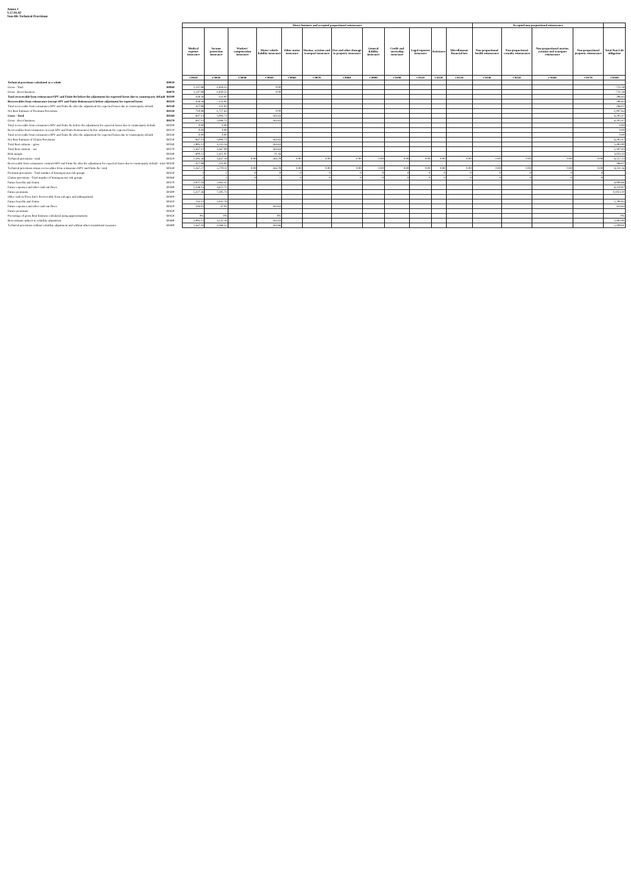Annex I
S.17.01.02
Non-life Technical Provisions
| | | Direct business and accepted proportional reinsurance | | | | | | | | | | | | Accepted non-proportional reinsurance | | | | |
| | | Medical expense insurance | Income protection insurance | Workers' compensation insurance | Motor vehicle liability insurance | Other motor insurance | Marine, aviation and transport insurance | Fire and other damage to property insurance | General liability insurance | Credit and suretyship insurance | Legal expenses insurance | Assistance | Miscellaneous financial loss | Non-proportional health reinsurance | Non-proportional casualty reinsurance | Non-proportional marine, aviation and transport reinsurance | Non-proportional property reinsurance | Total Non-Life obligation |
| | | C0020 | C0030 | C0040 | C0050 | C0060 | C0070 | C0080 | C0090 | C0100 | C0110 | C0120 | C0130 | C0140 | C0150 | C0160 | C0170 | C0180 |
| Technical provisions calculated as a whole | R0010 | | | | | | | | | | | | | | | | | |
| Gross - Total | R0060 | 1,147.98 | -1,859.55 | | 0.00 | | | | | | | | | | | | | -711.58 |
| Gross - direct business | R0070 | 1,147.98 | -1,859.55 | | 0.00 | | | | | | | | | | | | | -711.58 |
| Total recoverable from reinsurance/SPV and Finite Re before the adjustment for expected losses due to counterparty default | R0100 | 428.56 | -131.92 | | | | | | | | | | | | | | | 296.63 |
| Recoverables from reinsurance (except SPV and Finite Reinsurance) before adjustment for expected losses | R0110 | 428.56 | -131.92 | | | | | | | | | | | | | | | 296.63 |
| Total recoverable from reinsurance/SPV and Finite Re after the adjustment for expected losses due to counterparty default | R0140 | 427.99 | -131.92 | | | | | | | | | | | | | | | 296.07 |
| Net Best Estimate of Premium Provisions | R0150 | 719.98 | -1,727.63 | | 0.00 | | | | | | | | | | | | | -1,007.64 |
| Gross - Total | R0160 | 847.13 | 5,094.71 | | 263.63 | | | | | | | | | | | | | 6,205.47 |
| Gross - direct business | R0170 | 847.13 | 5,094.71 | | 263.63 | | | | | | | | | | | | | 6,205.47 |
| Total recoverable from reinsurance/SPV and Finite Re before the adjustment for expected losses due to counterparty default | R0200 | 0.00 | 0.00 | | | | | | | | | | | | | | | 0.00 |
| Recoverables from reinsurance (except SPV and Finite Reinsurance) before adjustment for expected losses | R0210 | 0.00 | 0.00 | | | | | | | | | | | | | | | 0.00 |
| Total recoverable from reinsurance/SPV and Finite Re after the adjustment for expected losses due to counterparty default | R0240 | 0.00 | 0.00 | | | | | | | | | | | | | | | 0.00 |
| Net Best Estimate of Claims Provisions | R0250 | 847.13 | 5,094.71 | | 263.63 | | | | | | | | | | | | | 6,205.47 |
| Total Best estimate - gross | R0260 | 1,995.11 | 3,235.16 | | 263.63 | | | | | | | | | | | | | 5,493.90 |
| Total Best estimate - net | R0270 | 1,567.12 | 3,367.09 | | 263.63 | | | | | | | | | | | | | 5,197.83 |
| Risk margin | R0280 | 600.15 | 2,412.02 | | 21.16 | | | | | | | | | | | | | 3,033.33 |
| Technical provisions - total | R0320 | 2,595.26 | 5,647.18 | 0.00 | 284.79 | 0.00 | 0.00 | 0.00 | 0.00 | 0.00 | 0.00 | 0.00 | 0.00 | 0.00 | 0.00 | 0.00 | 0.00 | 8,527.23 |
| Recoverable from reinsurance contract/SPV and Finite Re after the adjustment for expected losses due to counterparty default - total | R0330 | 427.99 | -131.92 | | | | | | | | | | | | | | | 296.07 |
| Technical provisions minus recoverables from reinsurance/SPV and Finite Re- total | R0340 | 2,167.27 | 5,779.11 | 0.00 | 284.79 | 0.00 | 0.00 | 0.00 | 0.00 | 0.00 | 0.00 | 0.00 | 0.00 | 0.00 | 0.00 | 0.00 | 0.00 | 8,231.16 |
| Premium provisions - Total number of homogeneous risk groups | R0350 | 1 | 1 | 0 | 0 | 0 | 0 | 0 | 0 | 0 | 0 | 0 | 0 | 0 | 0 | 0 | 0 | |
| Claims provisions - Total number of homogeneous risk groups | R0360 | 1 | 1 | 0 | 1 | 0 | 0 | 0 | 0 | 0 | 0 | 0 | 0 | 0 | 0 | 0 | 0 | |
| Future benefits and claims | R0370 | 3,937.18 | 2,063.47 | | | | | | | | | | | | | | | 6,000.66 |
| Future expenses and other cash-out flows | R0380 | 2,538.15 | 3,672.72 | | | | | | | | | | | | | | | 6,210.87 |
| Future premiums | R0390 | 5,327.36 | 7,595.74 | | | | | | | | | | | | | | | 12,923.10 |
| Other cash-in flows (incl. Recoverable from salvages and subrogations) | R0400 | | | | | | | | | | | | | | | | | |
| Future benefits and claims | R0410 | 743.13 | 5,047.70 | | | | | | | | | | | | | | | 5,790.83 |
| Future expenses and other cash-out flows | R0420 | 104.01 | 47.01 | | 263.63 | | | | | | | | | | | | | 414.64 |
| Future premiums | R0430 | | | | | | | | | | | | | | | | | |
| Percentage of gross Best Estimate calculated using approximations | R0450 | 0% | 0% | | 0% | | | | | | | | | | | | | 0% |
| Best estimate subject to volatility adjustment | R0480 | 1,995.11 | 3,235.16 | | 263.63 | | | | | | | | | | | | | 5,493.90 |
| Technical provisions without volatility adjustment and without others transitional measures | R0490 | 1,567.43 | 3,368.52 | | 263.66 | | | | | | | | | | | | | 5,199.61 |